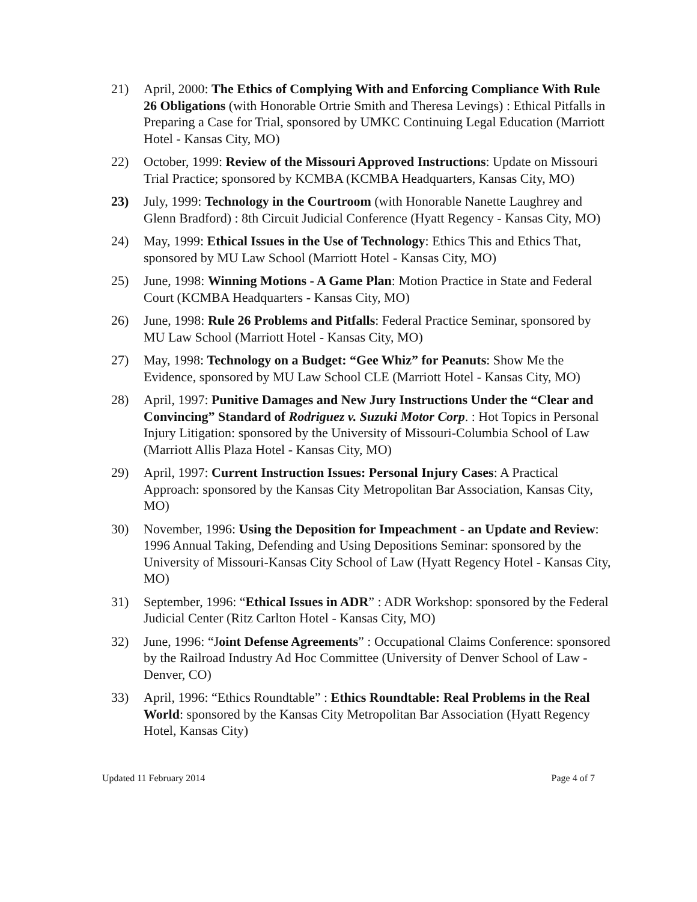21) April, 2000: The Ethics of Complying With and Enforcing Compliance With Rule 26 Obligations (with Honorable Ortrie Smith and Theresa Levings) : Ethical Pitfalls in Preparing a Case for Trial, sponsored by UMKC Continuing Legal Education (Marriott Hotel - Kansas City, MO)
22) October, 1999: Review of the Missouri Approved Instructions: Update on Missouri Trial Practice; sponsored by KCMBA (KCMBA Headquarters, Kansas City, MO)
23) July, 1999: Technology in the Courtroom (with Honorable Nanette Laughrey and Glenn Bradford) : 8th Circuit Judicial Conference (Hyatt Regency - Kansas City, MO)
24) May, 1999: Ethical Issues in the Use of Technology: Ethics This and Ethics That, sponsored by MU Law School (Marriott Hotel - Kansas City, MO)
25) June, 1998: Winning Motions - A Game Plan: Motion Practice in State and Federal Court (KCMBA Headquarters - Kansas City, MO)
26) June, 1998: Rule 26 Problems and Pitfalls: Federal Practice Seminar, sponsored by MU Law School (Marriott Hotel - Kansas City, MO)
27) May, 1998: Technology on a Budget: “Gee Whiz” for Peanuts: Show Me the Evidence, sponsored by MU Law School CLE (Marriott Hotel - Kansas City, MO)
28) April, 1997: Punitive Damages and New Jury Instructions Under the “Clear and Convincing” Standard of Rodriguez v. Suzuki Motor Corp. : Hot Topics in Personal Injury Litigation: sponsored by the University of Missouri-Columbia School of Law (Marriott Allis Plaza Hotel - Kansas City, MO)
29) April, 1997: Current Instruction Issues: Personal Injury Cases: A Practical Approach: sponsored by the Kansas City Metropolitan Bar Association, Kansas City, MO)
30) November, 1996: Using the Deposition for Impeachment - an Update and Review: 1996 Annual Taking, Defending and Using Depositions Seminar: sponsored by the University of Missouri-Kansas City School of Law (Hyatt Regency Hotel - Kansas City, MO)
31) September, 1996: “Ethical Issues in ADR” : ADR Workshop: sponsored by the Federal Judicial Center (Ritz Carlton Hotel - Kansas City, MO)
32) June, 1996: “Joint Defense Agreements” : Occupational Claims Conference: sponsored by the Railroad Industry Ad Hoc Committee (University of Denver School of Law - Denver, CO)
33) April, 1996: “Ethics Roundtable” : Ethics Roundtable: Real Problems in the Real World: sponsored by the Kansas City Metropolitan Bar Association (Hyatt Regency Hotel, Kansas City)
Updated 11 February 2014 Page 4 of 7